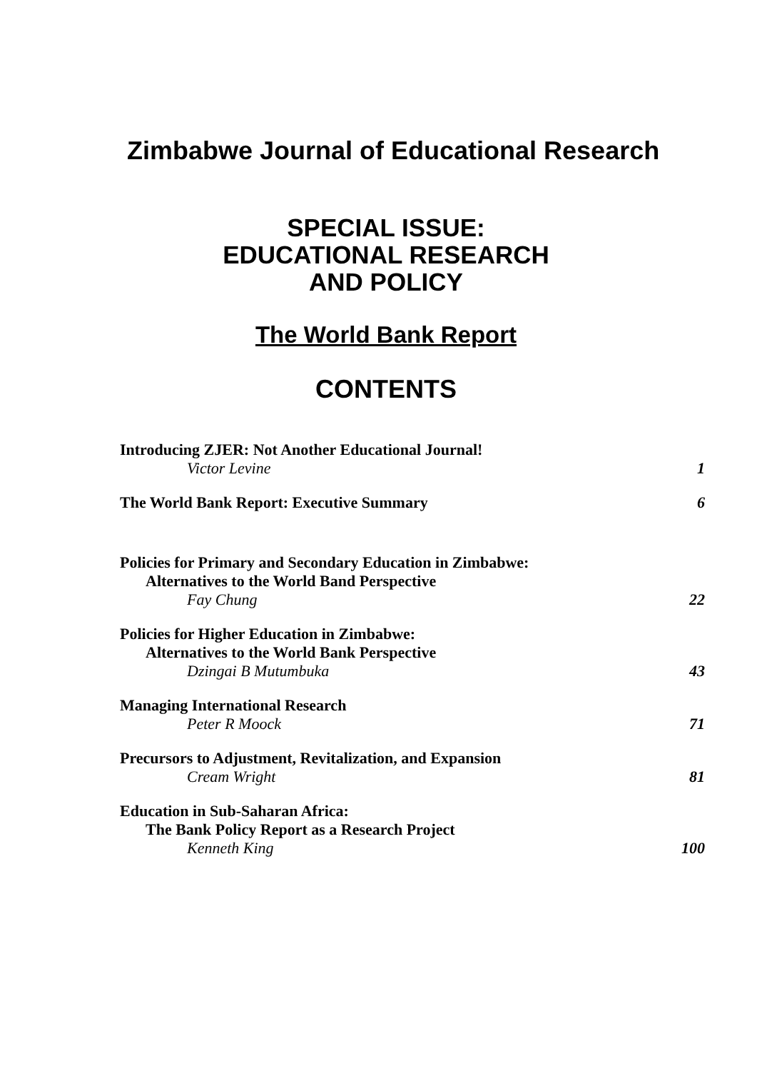Zimbabwe Journal of Educational Research
SPECIAL ISSUE:
EDUCATIONAL RESEARCH
AND POLICY
The World Bank Report
CONTENTS
Introducing ZJER: Not Another Educational Journal!
Victor Levine 1
The World Bank Report: Executive Summary 6
Policies for Primary and Secondary Education in Zimbabwe:
Alternatives to the World Band Perspective
Fay Chung 22
Policies for Higher Education in Zimbabwe:
Alternatives to the World Bank Perspective
Dzingai B Mutumbuka 43
Managing International Research
Peter R Moock 71
Precursors to Adjustment, Revitalization, and Expansion
Cream Wright 81
Education in Sub-Saharan Africa:
The Bank Policy Report as a Research Project
Kenneth King 100